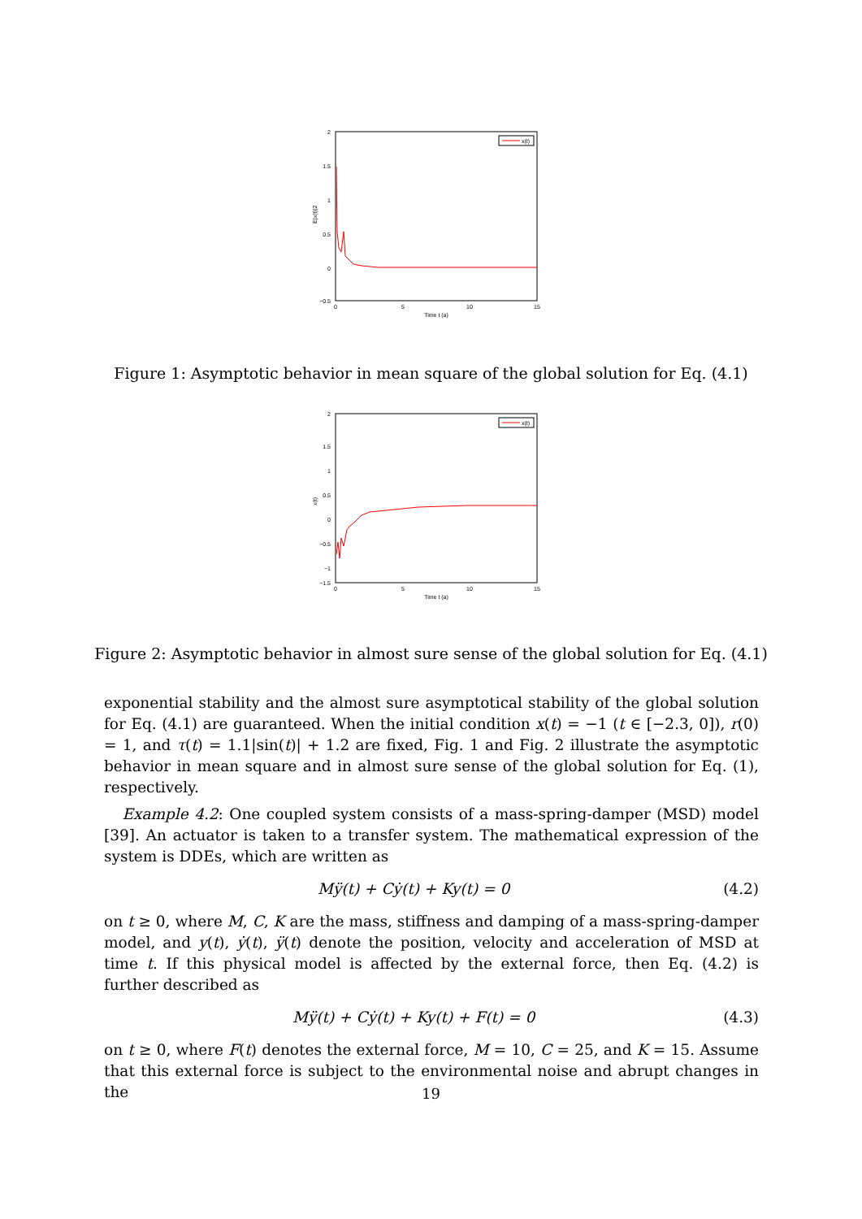2
1.5
1
0.5
0
−0.5
0
5
10
15
Time t (a)
E|x(t)|2
x(t)
Figure 1: Asymptotic behavior in mean square of the global solution for Eq. (4.1)
2
1.5
1
0.5
0
−0.5
−1
−1.5
0
5
10
15
Time t (a)
x(t)
x(t)
Figure 2: Asymptotic behavior in almost sure sense of the global solution for Eq. (4.1)
exponential stability and the almost sure asymptotical stability of the global solution for Eq. (4.1) are guaranteed. When the initial condition x(t) = −1 (t ∈ [−2.3, 0]), r(0) = 1, and τ(t) = 1.1|sin(t)| + 1.2 are fixed, Fig. 1 and Fig. 2 illustrate the asymptotic behavior in mean square and in almost sure sense of the global solution for Eq. (1), respectively.
Example 4.2: One coupled system consists of a mass-spring-damper (MSD) model [39]. An actuator is taken to a transfer system. The mathematical expression of the system is DDEs, which are written as
Mÿ(t) + Cẏ(t) + Ky(t) = 0 (4.2)
on t ≥ 0, where M, C, K are the mass, stiffness and damping of a mass-spring-damper model, and y(t), ẏ(t), ÿ(t) denote the position, velocity and acceleration of MSD at time t. If this physical model is affected by the external force, then Eq. (4.2) is further described as
Mÿ(t) + Cẏ(t) + Ky(t) + F(t) = 0 (4.3)
on t ≥ 0, where F(t) denotes the external force, M = 10, C = 25, and K = 15. Assume that this external force is subject to the environmental noise and abrupt changes in the
19